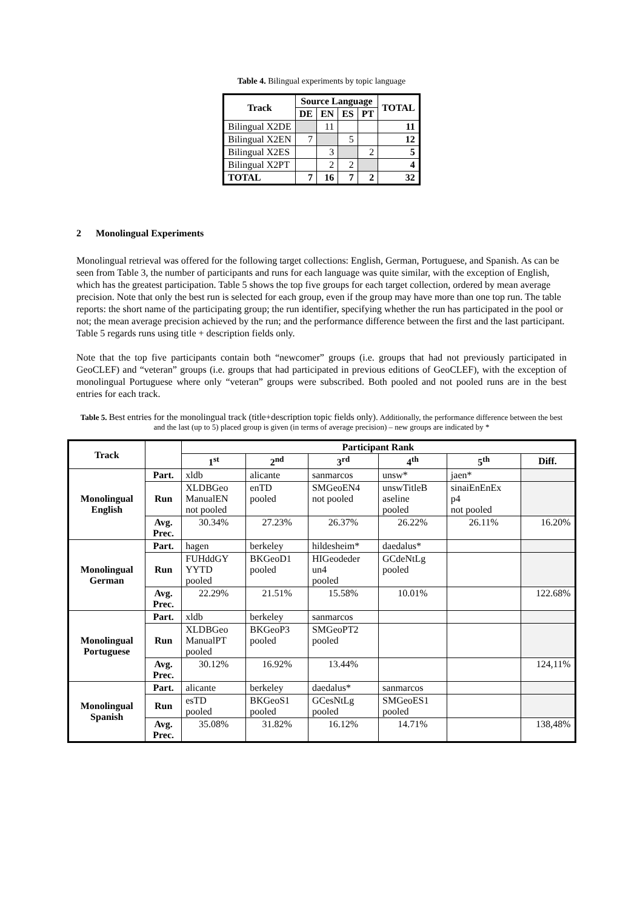Table 4. Bilingual experiments by topic language
| Track | Source Language | | | | TOTAL |
| --- | --- | --- | --- | --- | --- |
| | DE | EN | ES | PT | |
| Bilingual X2DE | | 11 | | | 11 |
| Bilingual X2EN | 7 | | 5 | | 12 |
| Bilingual X2ES | | 3 | | 2 | 5 |
| Bilingual X2PT | | 2 | 2 | | 4 |
| TOTAL | 7 | 16 | 7 | 2 | 32 |
2 Monolingual Experiments
Monolingual retrieval was offered for the following target collections: English, German, Portuguese, and Spanish. As can be seen from Table 3, the number of participants and runs for each language was quite similar, with the exception of English, which has the greatest participation. Table 5 shows the top five groups for each target collection, ordered by mean average precision. Note that only the best run is selected for each group, even if the group may have more than one top run. The table reports: the short name of the participating group; the run identifier, specifying whether the run has participated in the pool or not; the mean average precision achieved by the run; and the performance difference between the first and the last participant. Table 5 regards runs using title + description fields only.
Note that the top five participants contain both “newcomer” groups (i.e. groups that had not previously participated in GeoCLEF) and “veteran” groups (i.e. groups that had participated in previous editions of GeoCLEF), with the exception of monolingual Portuguese where only “veteran” groups were subscribed. Both pooled and not pooled runs are in the best entries for each track.
Table 5. Best entries for the monolingual track (title+description topic fields only). Additionally, the performance difference between the best and the last (up to 5) placed group is given (in terms of average precision) – new groups are indicated by *
| Track | | Participant Rank | | | | | |
| --- | --- | --- | --- | --- | --- | --- | --- |
| | | 1<sup>st</sup> | 2<sup>nd</sup> | 3<sup>rd</sup> | 4<sup>th</sup> | 5<sup>th</sup> | Diff. |
| Monolingual English | Part. | xldb | alicante | sanmarcos | unsw* | jaen* | |
| | Run | XLDBGeo ManualEN not pooled | enTD pooled | SMGeoEN4 not pooled | unswTitleB aseline pooled | sinaiEnEnEx p4 not pooled | |
| | Avg. Prec. | 30.34% | 27.23% | 26.37% | 26.22% | 26.11% | 16.20% |
| Monolingual German | Part. | hagen | berkeley | hildesheim* | daedalus* | | |
| | Run | FUHddGY YYTD pooled | BKGeoD1 pooled | HIGeodeder un4 pooled | GCdeNtLg pooled | | |
| | Avg. Prec. | 22.29% | 21.51% | 15.58% | 10.01% | | 122.68% |
| Monolingual Portuguese | Part. | xldb | berkeley | sanmarcos | | | |
| | Run | XLDBGeo ManualPT pooled | BKGeoP3 pooled | SMGeoPT2 pooled | | | |
| | Avg. Prec. | 30.12% | 16.92% | 13.44% | | | 124,11% |
| Monolingual Spanish | Part. | alicante | berkeley | daedalus* | sanmarcos | | |
| | Run | esTD pooled | BKGeoS1 pooled | GCesNtLg pooled | SMGeoES1 pooled | | |
| | Avg. Prec. | 35.08% | 31.82% | 16.12% | 14.71% | | 138,48% |